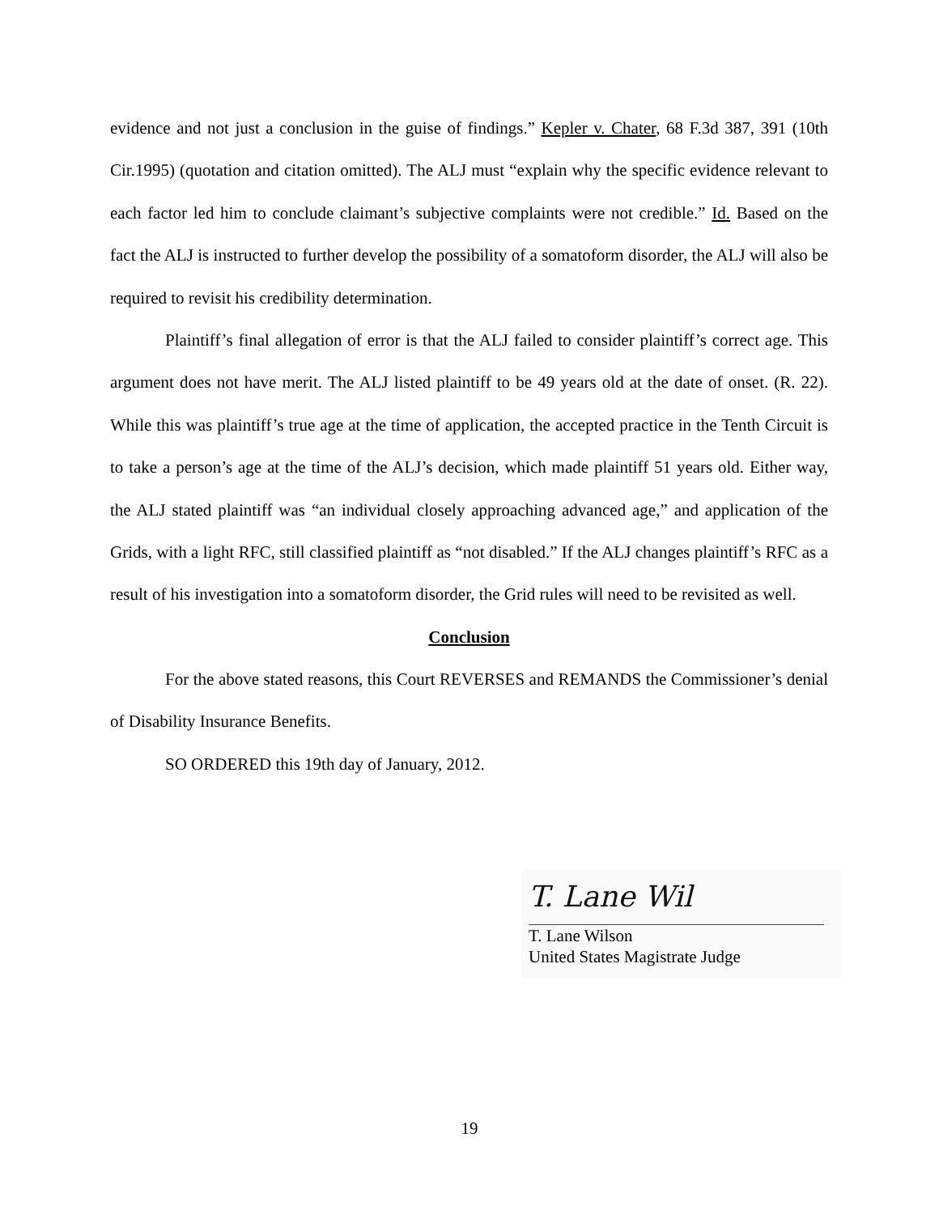evidence and not just a conclusion in the guise of findings.” Kepler v. Chater, 68 F.3d 387, 391 (10th Cir.1995) (quotation and citation omitted). The ALJ must “explain why the specific evidence relevant to each factor led him to conclude claimant’s subjective complaints were not credible.” Id. Based on the fact the ALJ is instructed to further develop the possibility of a somatoform disorder, the ALJ will also be required to revisit his credibility determination.
Plaintiff’s final allegation of error is that the ALJ failed to consider plaintiff’s correct age. This argument does not have merit. The ALJ listed plaintiff to be 49 years old at the date of onset. (R. 22). While this was plaintiff’s true age at the time of application, the accepted practice in the Tenth Circuit is to take a person’s age at the time of the ALJ’s decision, which made plaintiff 51 years old. Either way, the ALJ stated plaintiff was “an individual closely approaching advanced age,” and application of the Grids, with a light RFC, still classified plaintiff as “not disabled.” If the ALJ changes plaintiff’s RFC as a result of his investigation into a somatoform disorder, the Grid rules will need to be revisited as well.
Conclusion
For the above stated reasons, this Court REVERSES and REMANDS the Commissioner’s denial of Disability Insurance Benefits.
SO ORDERED this 19th day of January, 2012.
T. Lane Wil
T. Lane Wilson
United States Magistrate Judge
19